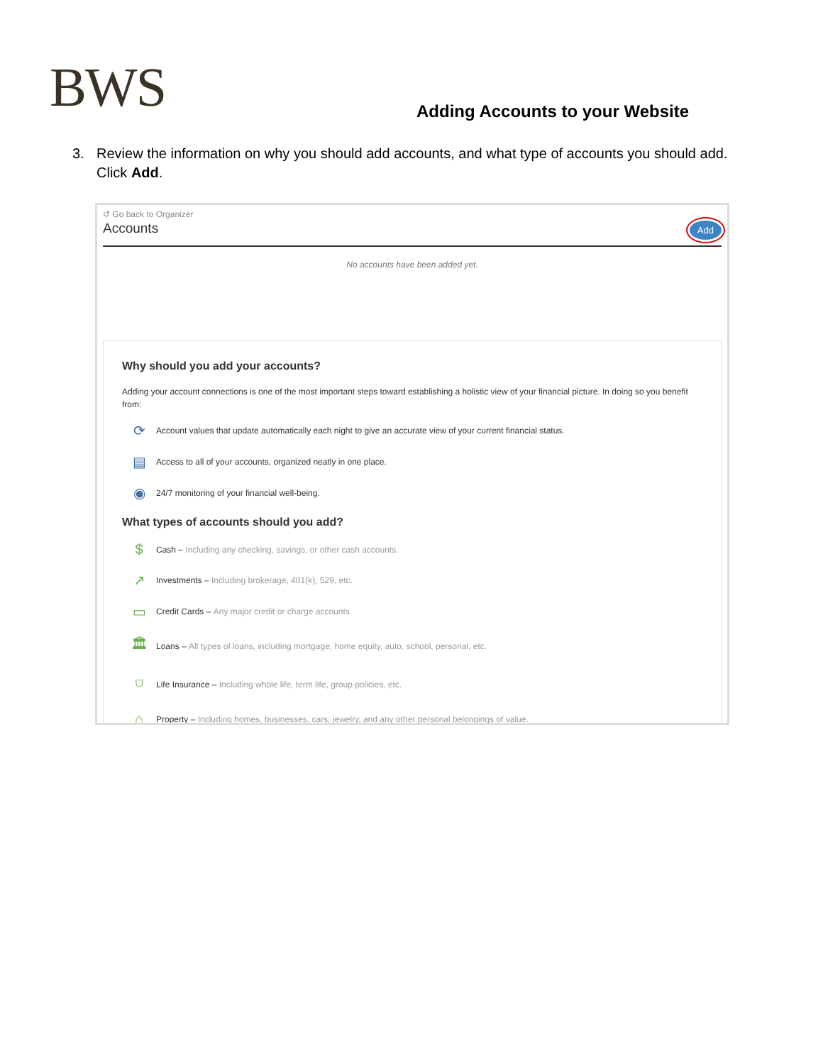BWS
Adding Accounts to your Website
3. Review the information on why you should add accounts, and what type of accounts you should add.
Click Add.
↺ Go back to Organizer
Accounts
Add
No accounts have been added yet.
Why should you add your accounts?
Adding your account connections is one of the most important steps toward establishing a holistic view of your financial picture. In doing so you benefit from:
⟳
Account values that update automatically each night to give an accurate view of your current financial status.
▤
Access to all of your accounts, organized neatly in one place.
◉
24/7 monitoring of your financial well-being.
What types of accounts should you add?
$
Cash – Including any checking, savings, or other cash accounts.
↗
Investments – Including brokerage, 401(k), 529, etc.
▭
Credit Cards – Any major credit or charge accounts.
🏛
Loans – All types of loans, including mortgage, home equity, auto, school, personal, etc.
⛉
Life Insurance – Including whole life, term life, group policies, etc.
⌂
Property – Including homes, businesses, cars, jewelry, and any other personal belongings of value.